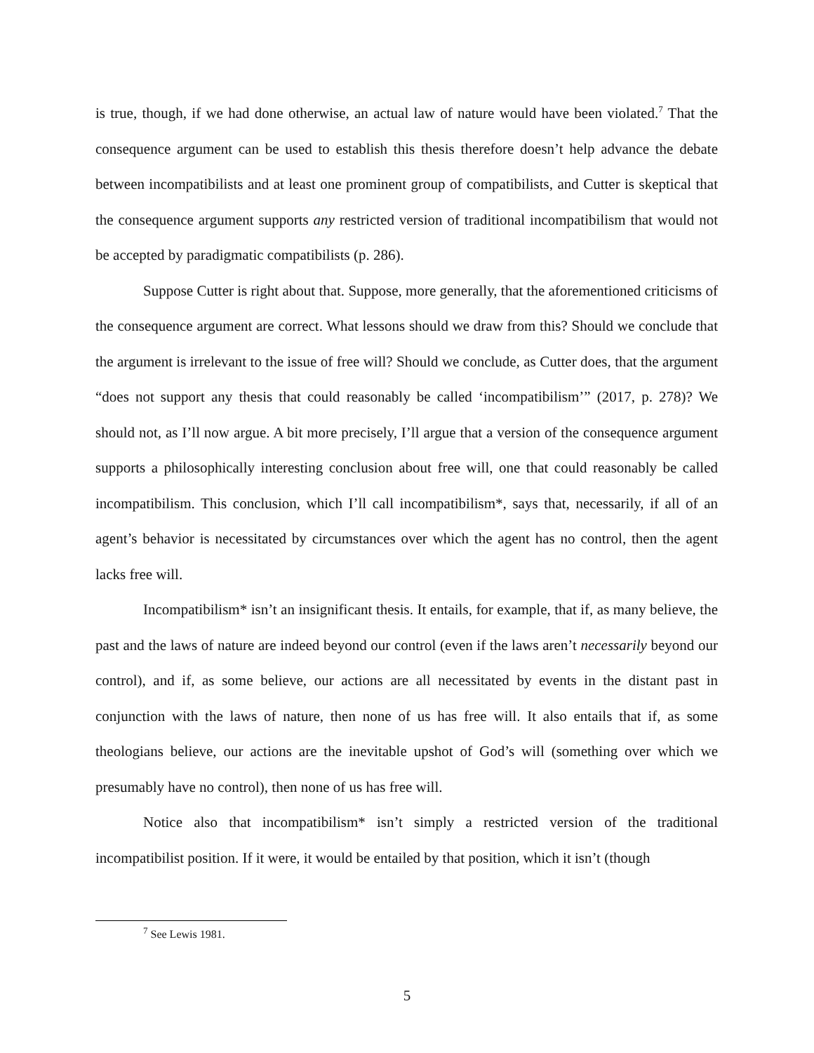is true, though, if we had done otherwise, an actual law of nature would have been violated.<sup>7</sup> That the consequence argument can be used to establish this thesis therefore doesn’t help advance the debate between incompatibilists and at least one prominent group of compatibilists, and Cutter is skeptical that the consequence argument supports any restricted version of traditional incompatibilism that would not be accepted by paradigmatic compatibilists (p. 286).
Suppose Cutter is right about that. Suppose, more generally, that the aforementioned criticisms of the consequence argument are correct. What lessons should we draw from this? Should we conclude that the argument is irrelevant to the issue of free will? Should we conclude, as Cutter does, that the argument “does not support any thesis that could reasonably be called ‘incompatibilism’” (2017, p. 278)? We should not, as I’ll now argue. A bit more precisely, I’ll argue that a version of the consequence argument supports a philosophically interesting conclusion about free will, one that could reasonably be called incompatibilism. This conclusion, which I’ll call incompatibilism*, says that, necessarily, if all of an agent’s behavior is necessitated by circumstances over which the agent has no control, then the agent lacks free will.
Incompatibilism* isn’t an insignificant thesis. It entails, for example, that if, as many believe, the past and the laws of nature are indeed beyond our control (even if the laws aren’t necessarily beyond our control), and if, as some believe, our actions are all necessitated by events in the distant past in conjunction with the laws of nature, then none of us has free will. It also entails that if, as some theologians believe, our actions are the inevitable upshot of God’s will (something over which we presumably have no control), then none of us has free will.
Notice also that incompatibilism* isn’t simply a restricted version of the traditional incompatibilist position. If it were, it would be entailed by that position, which it isn’t (though
<sup>7</sup> See Lewis 1981.
5